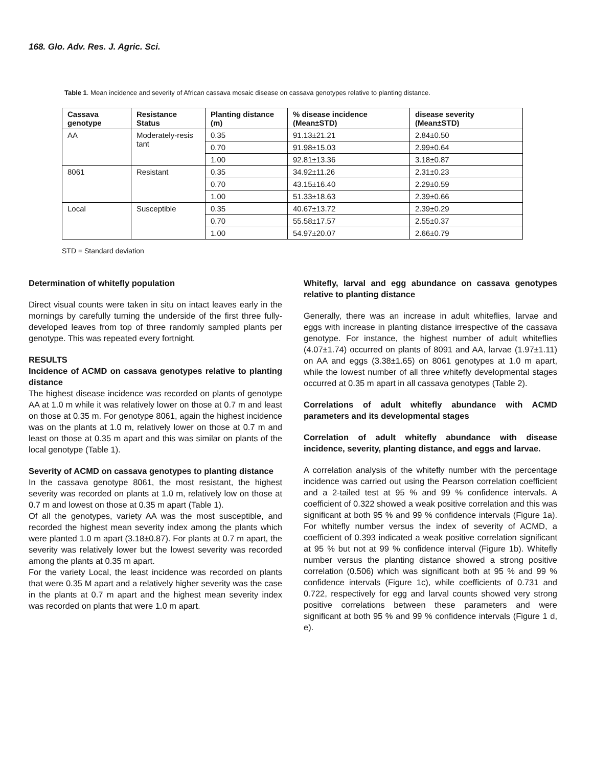168. Glo. Adv. Res. J. Agric. Sci.
Table 1. Mean incidence and severity of African cassava mosaic disease on cassava genotypes relative to planting distance.
| Cassava genotype | Resistance Status | Planting distance (m) | % disease incidence (Mean±STD) | disease severity (Mean±STD) |
| --- | --- | --- | --- | --- |
| AA | Moderately-resis tant | 0.35 | 91.13±21.21 | 2.84±0.50 |
| | | 0.70 | 91.98±15.03 | 2.99±0.64 |
| | | 1.00 | 92.81±13.36 | 3.18±0.87 |
| 8061 | Resistant | 0.35 | 34.92±11.26 | 2.31±0.23 |
| | | 0.70 | 43.15±16.40 | 2.29±0.59 |
| | | 1.00 | 51.33±18.63 | 2.39±0.66 |
| Local | Susceptible | 0.35 | 40.67±13.72 | 2.39±0.29 |
| | | 0.70 | 55.58±17.57 | 2.55±0.37 |
| | | 1.00 | 54.97±20.07 | 2.66±0.79 |
STD = Standard deviation
Determination of whitefly population
Direct visual counts were taken in situ on intact leaves early in the mornings by carefully turning the underside of the first three fully-developed leaves from top of three randomly sampled plants per genotype. This was repeated every fortnight.
RESULTS
Incidence of ACMD on cassava genotypes relative to planting distance
The highest disease incidence was recorded on plants of genotype AA at 1.0 m while it was relatively lower on those at 0.7 m and least on those at 0.35 m. For genotype 8061, again the highest incidence was on the plants at 1.0 m, relatively lower on those at 0.7 m and least on those at 0.35 m apart and this was similar on plants of the local genotype (Table 1).
Severity of ACMD on cassava genotypes to planting distance
In the cassava genotype 8061, the most resistant, the highest severity was recorded on plants at 1.0 m, relatively low on those at 0.7 m and lowest on those at 0.35 m apart (Table 1).
Of all the genotypes, variety AA was the most susceptible, and recorded the highest mean severity index among the plants which were planted 1.0 m apart (3.18±0.87). For plants at 0.7 m apart, the severity was relatively lower but the lowest severity was recorded among the plants at 0.35 m apart.
For the variety Local, the least incidence was recorded on plants that were 0.35 M apart and a relatively higher severity was the case in the plants at 0.7 m apart and the highest mean severity index was recorded on plants that were 1.0 m apart.
Whitefly, larval and egg abundance on cassava genotypes relative to planting distance
Generally, there was an increase in adult whiteflies, larvae and eggs with increase in planting distance irrespective of the cassava genotype. For instance, the highest number of adult whiteflies (4.07±1.74) occurred on plants of 8091 and AA, larvae (1.97±1.11) on AA and eggs (3.38±1.65) on 8061 genotypes at 1.0 m apart, while the lowest number of all three whitefly developmental stages occurred at 0.35 m apart in all cassava genotypes (Table 2).
Correlations of adult whitefly abundance with ACMD parameters and its developmental stages
Correlation of adult whitefly abundance with disease incidence, severity, planting distance, and eggs and larvae.
A correlation analysis of the whitefly number with the percentage incidence was carried out using the Pearson correlation coefficient and a 2-tailed test at 95 % and 99 % confidence intervals. A coefficient of 0.322 showed a weak positive correlation and this was significant at both 95 % and 99 % confidence intervals (Figure 1a). For whitefly number versus the index of severity of ACMD, a coefficient of 0.393 indicated a weak positive correlation significant at 95 % but not at 99 % confidence interval (Figure 1b). Whitefly number versus the planting distance showed a strong positive correlation (0.506) which was significant both at 95 % and 99 % confidence intervals (Figure 1c), while coefficients of 0.731 and 0.722, respectively for egg and larval counts showed very strong positive correlations between these parameters and were significant at both 95 % and 99 % confidence intervals (Figure 1 d, e).